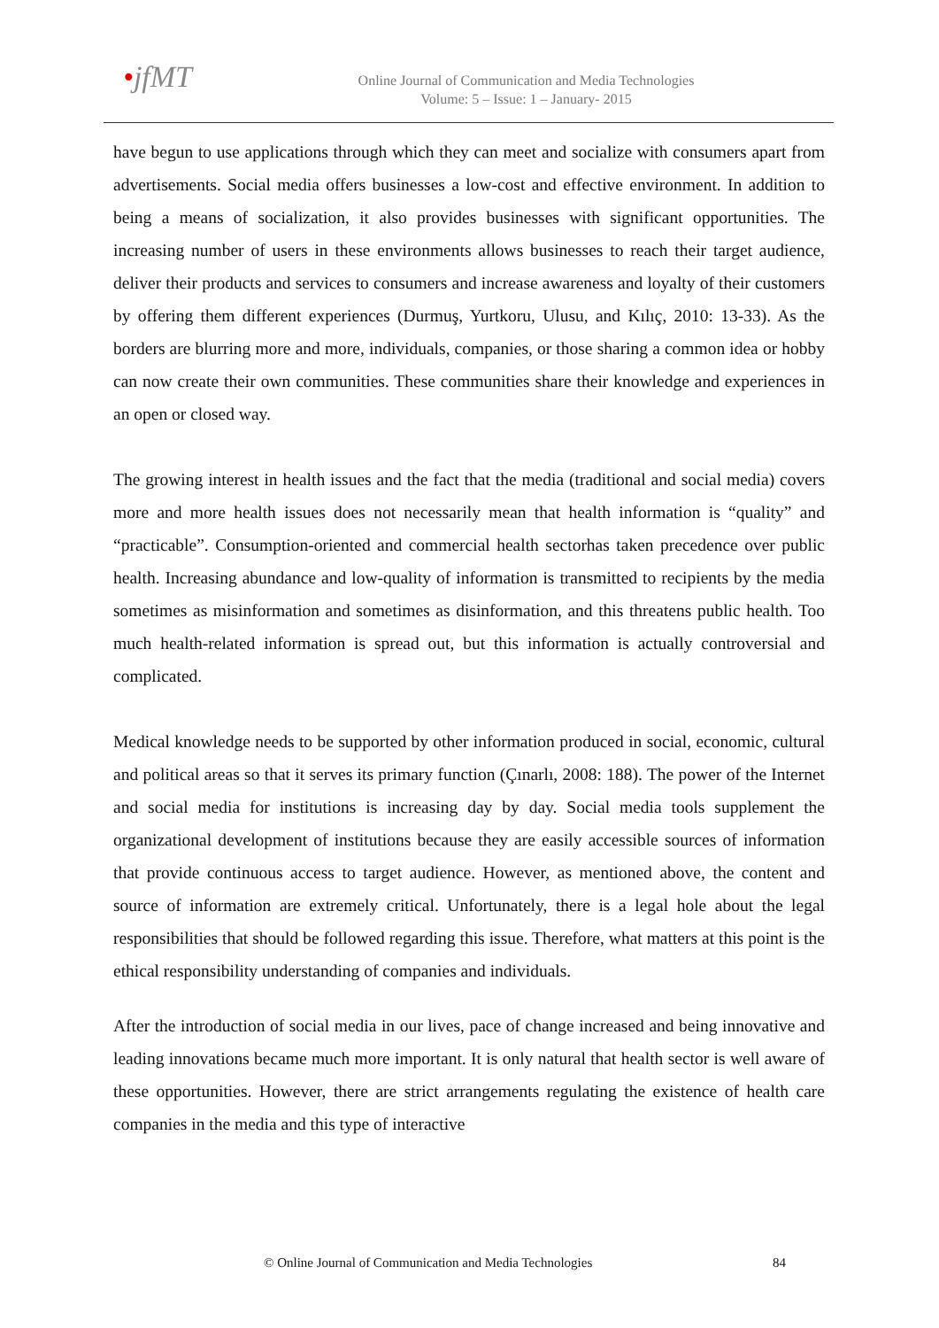•jfMT
Online Journal of Communication and Media Technologies
Volume: 5 – Issue: 1 – January- 2015
have begun to use applications through which they can meet and socialize with consumers apart from advertisements. Social media offers businesses a low-cost and effective environment. In addition to being a means of socialization, it also provides businesses with significant opportunities. The increasing number of users in these environments allows businesses to reach their target audience, deliver their products and services to consumers and increase awareness and loyalty of their customers by offering them different experiences (Durmuş, Yurtkoru, Ulusu, and Kılıç, 2010: 13-33). As the borders are blurring more and more, individuals, companies, or those sharing a common idea or hobby can now create their own communities. These communities share their knowledge and experiences in an open or closed way.
The growing interest in health issues and the fact that the media (traditional and social media) covers more and more health issues does not necessarily mean that health information is “quality” and “practicable”. Consumption-oriented and commercial health sectorhas taken precedence over public health. Increasing abundance and low-quality of information is transmitted to recipients by the media sometimes as misinformation and sometimes as disinformation, and this threatens public health. Too much health-related information is spread out, but this information is actually controversial and complicated.
Medical knowledge needs to be supported by other information produced in social, economic, cultural and political areas so that it serves its primary function (Çınarlı, 2008: 188). The power of the Internet and social media for institutions is increasing day by day. Social media tools supplement the organizational development of institutions because they are easily accessible sources of information that provide continuous access to target audience. However, as mentioned above, the content and source of information are extremely critical. Unfortunately, there is a legal hole about the legal responsibilities that should be followed regarding this issue. Therefore, what matters at this point is the ethical responsibility understanding of companies and individuals.
After the introduction of social media in our lives, pace of change increased and being innovative and leading innovations became much more important. It is only natural that health sector is well aware of these opportunities. However, there are strict arrangements regulating the existence of health care companies in the media and this type of interactive
© Online Journal of Communication and Media Technologies 84